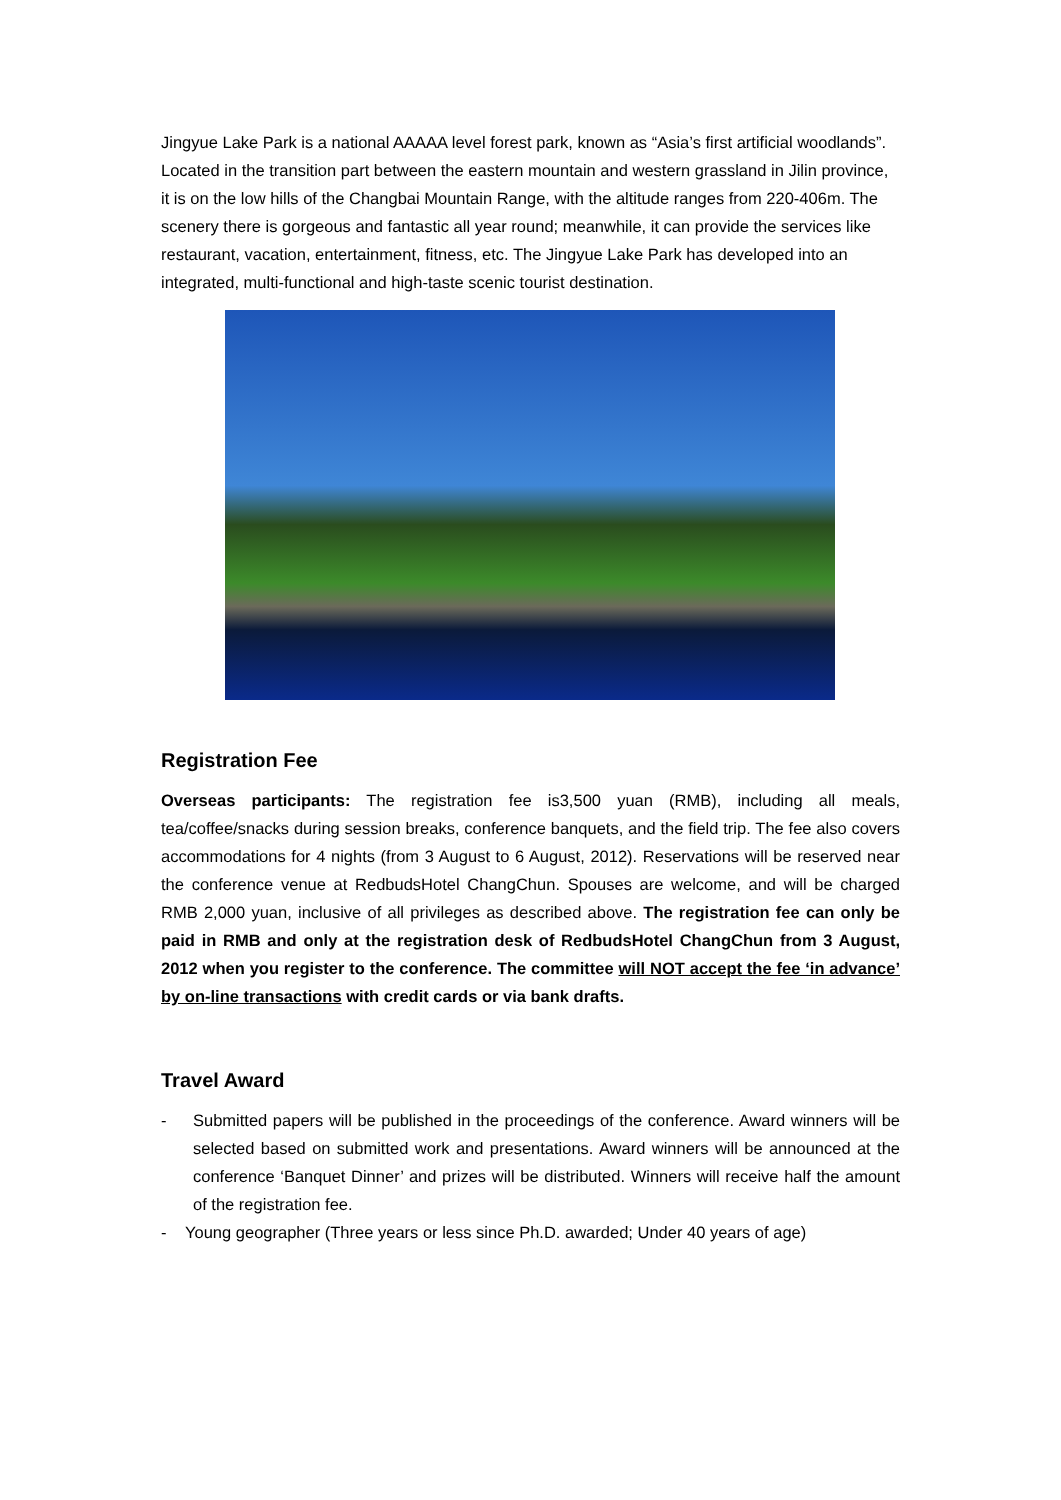Jingyue Lake Park is a national AAAAA level forest park, known as “Asia’s first artificial woodlands”. Located in the transition part between the eastern mountain and western grassland in Jilin province, it is on the low hills of the Changbai Mountain Range, with the altitude ranges from 220-406m. The scenery there is gorgeous and fantastic all year round; meanwhile, it can provide the services like restaurant, vacation, entertainment, fitness, etc. The Jingyue Lake Park has developed into an integrated, multi-functional and high-taste scenic tourist destination.
Registration Fee
Overseas participants: The registration fee is3,500 yuan (RMB), including all meals, tea/coffee/snacks during session breaks, conference banquets, and the field trip. The fee also covers accommodations for 4 nights (from 3 August to 6 August, 2012). Reservations will be reserved near the conference venue at RedbudsHotel ChangChun. Spouses are welcome, and will be charged RMB 2,000 yuan, inclusive of all privileges as described above. The registration fee can only be paid in RMB and only at the registration desk of RedbudsHotel ChangChun from 3 August, 2012 when you register to the conference. The committee will NOT accept the fee ‘in advance’ by on-line transactions with credit cards or via bank drafts.
Travel Award
- Submitted papers will be published in the proceedings of the conference. Award winners will be selected based on submitted work and presentations. Award winners will be announced at the conference ‘Banquet Dinner’ and prizes will be distributed. Winners will receive half the amount of the registration fee.
- Young geographer (Three years or less since Ph.D. awarded; Under 40 years of age)